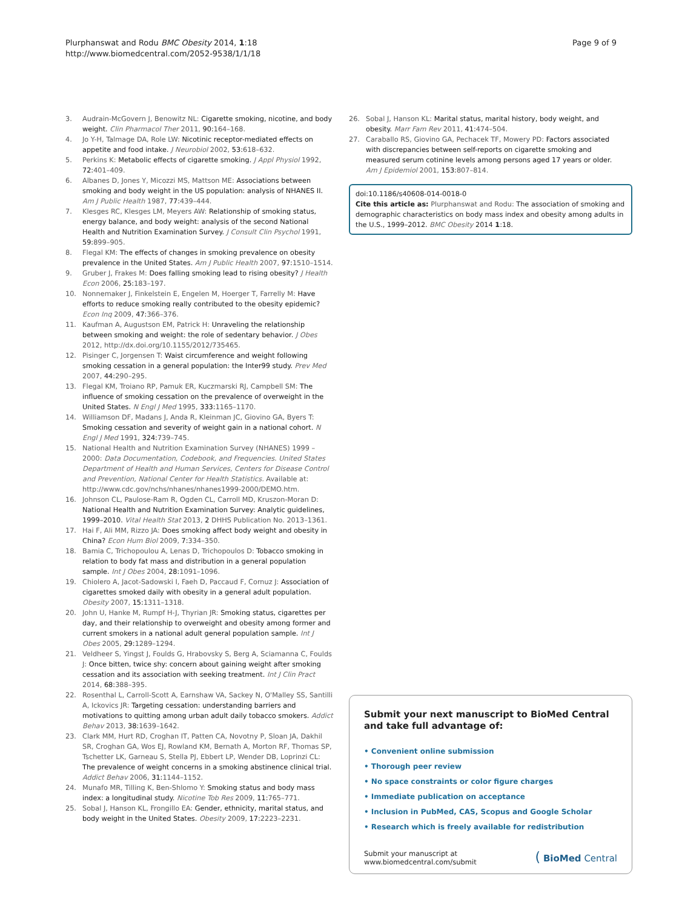Plurphanswat and Rodu BMC Obesity 2014, 1:18
http://www.biomedcentral.com/2052-9538/1/1/18
Page 9 of 9
3. Audrain-McGovern J, Benowitz NL: Cigarette smoking, nicotine, and body weight. Clin Pharmacol Ther 2011, 90: 164–168.
4. Jo Y-H, Talmage DA, Role LW: Nicotinic receptor-mediated effects on appetite and food intake. J Neurobiol 2002, 53: 618–632.
5. Perkins K: Metabolic effects of cigarette smoking. J Appl Physiol 1992, 72: 401–409.
6. Albanes D, Jones Y, Micozzi MS, Mattson ME: Associations between smoking and body weight in the US population: analysis of NHANES II. Am J Public Health 1987, 77: 439–444.
7. Klesges RC, Klesges LM, Meyers AW: Relationship of smoking status, energy balance, and body weight: analysis of the second National Health and Nutrition Examination Survey. J Consult Clin Psychol 1991, 59: 899–905.
8. Flegal KM: The effects of changes in smoking prevalence on obesity prevalence in the United States. Am J Public Health 2007, 97: 1510–1514.
9. Gruber J, Frakes M: Does falling smoking lead to rising obesity? J Health Econ 2006, 25: 183–197.
10. Nonnemaker J, Finkelstein E, Engelen M, Hoerger T, Farrelly M: Have efforts to reduce smoking really contributed to the obesity epidemic? Econ Inq 2009, 47: 366–376.
11. Kaufman A, Augustson EM, Patrick H: Unraveling the relationship between smoking and weight: the role of sedentary behavior. J Obes 2012, http://dx.doi.org/10.1155/2012/735465.
12. Pisinger C, Jorgensen T: Waist circumference and weight following smoking cessation in a general population: the Inter99 study. Prev Med 2007, 44: 290–295.
13. Flegal KM, Troiano RP, Pamuk ER, Kuczmarski RJ, Campbell SM: The influence of smoking cessation on the prevalence of overweight in the United States. N Engl J Med 1995, 333: 1165–1170.
14. Williamson DF, Madans J, Anda R, Kleinman JC, Giovino GA, Byers T: Smoking cessation and severity of weight gain in a national cohort. N Engl J Med 1991, 324: 739–745.
15. National Health and Nutrition Examination Survey (NHANES) 1999 – 2000: Data Documentation, Codebook, and Frequencies. United States Department of Health and Human Services, Centers for Disease Control and Prevention, National Center for Health Statistics. Available at: http://www.cdc.gov/nchs/nhanes/nhanes1999-2000/DEMO.htm.
16. Johnson CL, Paulose-Ram R, Ogden CL, Carroll MD, Kruszon-Moran D: National Health and Nutrition Examination Survey: Analytic guidelines, 1999–2010. Vital Health Stat 2013, 2 DHHS Publication No. 2013–1361.
17. Hai F, Ali MM, Rizzo JA: Does smoking affect body weight and obesity in China? Econ Hum Biol 2009, 7: 334–350.
18. Bamia C, Trichopoulou A, Lenas D, Trichopoulos D: Tobacco smoking in relation to body fat mass and distribution in a general population sample. Int J Obes 2004, 28: 1091–1096.
19. Chiolero A, Jacot-Sadowski I, Faeh D, Paccaud F, Cornuz J: Association of cigarettes smoked daily with obesity in a general adult population. Obesity 2007, 15: 1311–1318.
20. John U, Hanke M, Rumpf H-J, Thyrian JR: Smoking status, cigarettes per day, and their relationship to overweight and obesity among former and current smokers in a national adult general population sample. Int J Obes 2005, 29: 1289–1294.
21. Veldheer S, Yingst J, Foulds G, Hrabovsky S, Berg A, Sciamanna C, Foulds J: Once bitten, twice shy: concern about gaining weight after smoking cessation and its association with seeking treatment. Int J Clin Pract 2014, 68: 388–395.
22. Rosenthal L, Carroll-Scott A, Earnshaw VA, Sackey N, O'Malley SS, Santilli A, Ickovics JR: Targeting cessation: understanding barriers and motivations to quitting among urban adult daily tobacco smokers. Addict Behav 2013, 38: 1639–1642.
23. Clark MM, Hurt RD, Croghan IT, Patten CA, Novotny P, Sloan JA, Dakhil SR, Croghan GA, Wos EJ, Rowland KM, Bernath A, Morton RF, Thomas SP, Tschetter LK, Garneau S, Stella PJ, Ebbert LP, Wender DB, Loprinzi CL: The prevalence of weight concerns in a smoking abstinence clinical trial. Addict Behav 2006, 31: 1144–1152.
24. Munafo MR, Tilling K, Ben-Shlomo Y: Smoking status and body mass index: a longitudinal study. Nicotine Tob Res 2009, 11: 765–771.
25. Sobal J, Hanson KL, Frongillo EA: Gender, ethnicity, marital status, and body weight in the United States. Obesity 2009, 17: 2223–2231.
26. Sobal J, Hanson KL: Marital status, marital history, body weight, and obesity. Marr Fam Rev 2011, 41: 474–504.
27. Caraballo RS, Giovino GA, Pechacek TF, Mowery PD: Factors associated with discrepancies between self-reports on cigarette smoking and measured serum cotinine levels among persons aged 17 years or older. Am J Epidemiol 2001, 153: 807–814.
doi:10.1186/s40608-014-0018-0
Cite this article as: Plurphanswat and Rodu: The association of smoking and demographic characteristics on body mass index and obesity among adults in the U.S., 1999–2012. BMC Obesity 2014 1:18.
Submit your next manuscript to BioMed Central and take full advantage of:
• Convenient online submission
• Thorough peer review
• No space constraints or color figure charges
• Immediate publication on acceptance
• Inclusion in PubMed, CAS, Scopus and Google Scholar
• Research which is freely available for redistribution
Submit your manuscript at
www.biomedcentral.com/submit
( BioMed Central